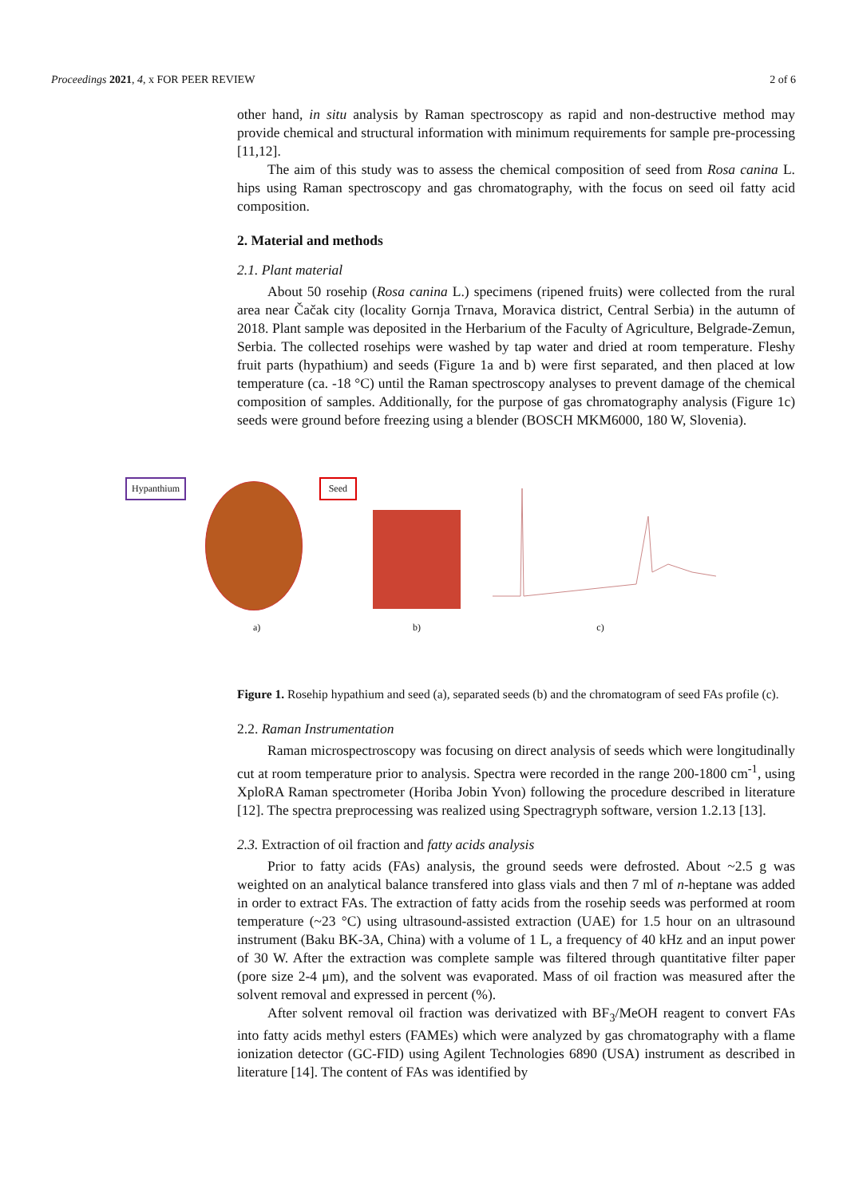Proceedings 2021, 4, x FOR PEER REVIEW 2 of 6
other hand, in situ analysis by Raman spectroscopy as rapid and non-destructive method may provide chemical and structural information with minimum requirements for sample pre-processing [11,12].
The aim of this study was to assess the chemical composition of seed from Rosa canina L. hips using Raman spectroscopy and gas chromatography, with the focus on seed oil fatty acid composition.
2. Material and methods
2.1. Plant material
About 50 rosehip (Rosa canina L.) specimens (ripened fruits) were collected from the rural area near Čačak city (locality Gornja Trnava, Moravica district, Central Serbia) in the autumn of 2018. Plant sample was deposited in the Herbarium of the Faculty of Agriculture, Belgrade-Zemun, Serbia. The collected rosehips were washed by tap water and dried at room temperature. Fleshy fruit parts (hypathium) and seeds (Figure 1a and b) were first separated, and then placed at low temperature (ca. -18 °C) until the Raman spectroscopy analyses to prevent damage of the chemical composition of samples. Additionally, for the purpose of gas chromatography analysis (Figure 1c) seeds were ground before freezing using a blender (BOSCH MKM6000, 180 W, Slovenia).
Hypanthium Seed
a)
b)
c)
Figure 1. Rosehip hypathium and seed (a), separated seeds (b) and the chromatogram of seed FAs profile (c).
2.2. Raman Instrumentation
Raman microspectroscopy was focusing on direct analysis of seeds which were longitudinally cut at room temperature prior to analysis. Spectra were recorded in the range 200-1800 cm<sup>-1</sup>, using XploRA Raman spectrometer (Horiba Jobin Yvon) following the procedure described in literature [12]. The spectra preprocessing was realized using Spectragryph software, version 1.2.13 [13].
2.3. Extraction of oil fraction and fatty acids analysis
Prior to fatty acids (FAs) analysis, the ground seeds were defrosted. About ~2.5 g was weighted on an analytical balance transfered into glass vials and then 7 ml of n-heptane was added in order to extract FAs. The extraction of fatty acids from the rosehip seeds was performed at room temperature (~23 °C) using ultrasound-assisted extraction (UAE) for 1.5 hour on an ultrasound instrument (Baku BK-3A, China) with a volume of 1 L, a frequency of 40 kHz and an input power of 30 W. After the extraction was complete sample was filtered through quantitative filter paper (pore size 2-4 μm), and the solvent was evaporated. Mass of oil fraction was measured after the solvent removal and expressed in percent (%).
After solvent removal oil fraction was derivatized with BF<sub>3</sub>/MeOH reagent to convert FAs into fatty acids methyl esters (FAMEs) which were analyzed by gas chromatography with a flame ionization detector (GC-FID) using Agilent Technologies 6890 (USA) instrument as described in literature [14]. The content of FAs was identified by